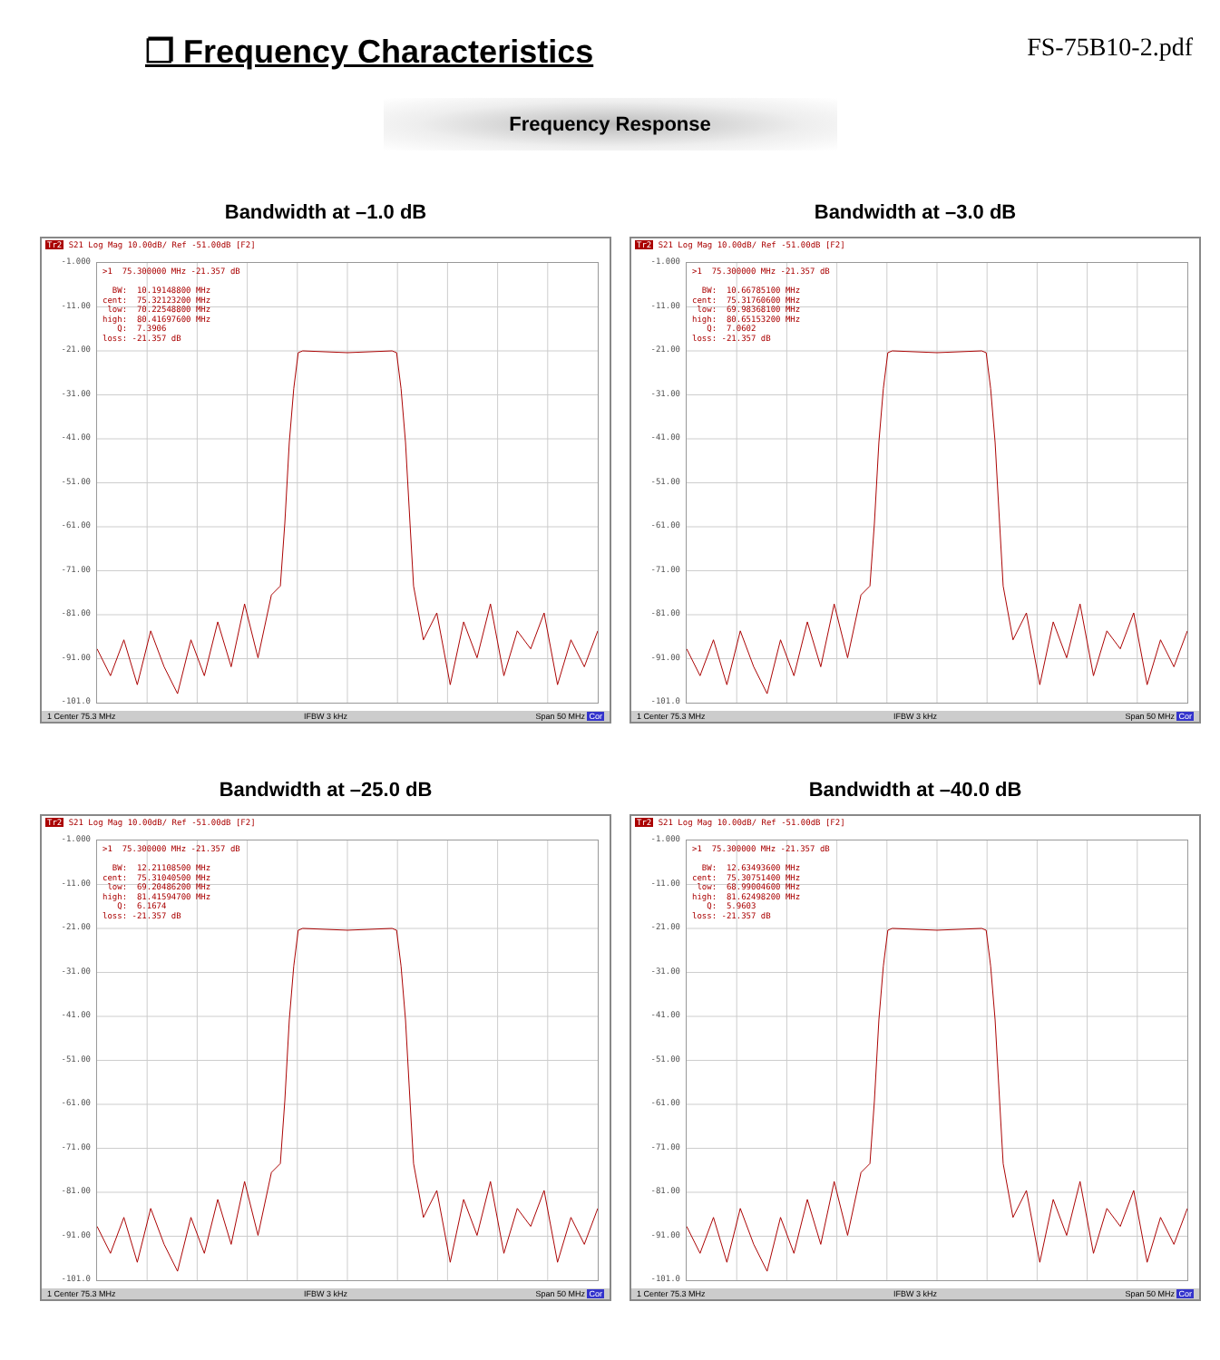❐ Frequency Characteristics
FS-75B10-2.pdf
Frequency Response
Bandwidth at –1.0 dB
Tr2 S21 Log Mag 10.00dB/ Ref -51.00dB [F2]
-1.000
-11.00
-21.00
-31.00
-41.00
-51.00
-61.00
-71.00
-81.00
-91.00
-101.0
>1 75.300000 MHz -21.357 dB BW: 10.19148800 MHz cent: 75.32123200 MHz low: 70.22548800 MHz high: 80.41697600 MHz Q: 7.3906 loss: -21.357 dB
1 Center 75.3 MHz IFBW 3 kHz Span 50 MHz Cor
Bandwidth at –3.0 dB
Tr2 S21 Log Mag 10.00dB/ Ref -51.00dB [F2]
-1.000
-11.00
-21.00
-31.00
-41.00
-51.00
-61.00
-71.00
-81.00
-91.00
-101.0
>1 75.300000 MHz -21.357 dB BW: 10.66785100 MHz cent: 75.31760600 MHz low: 69.98368100 MHz high: 80.65153200 MHz Q: 7.0602 loss: -21.357 dB
1 Center 75.3 MHz IFBW 3 kHz Span 50 MHz Cor
Bandwidth at –25.0 dB
Tr2 S21 Log Mag 10.00dB/ Ref -51.00dB [F2]
-1.000
-11.00
-21.00
-31.00
-41.00
-51.00
-61.00
-71.00
-81.00
-91.00
-101.0
>1 75.300000 MHz -21.357 dB BW: 12.21108500 MHz cent: 75.31040500 MHz low: 69.20486200 MHz high: 81.41594700 MHz Q: 6.1674 loss: -21.357 dB
1 Center 75.3 MHz IFBW 3 kHz Span 50 MHz Cor
Bandwidth at –40.0 dB
Tr2 S21 Log Mag 10.00dB/ Ref -51.00dB [F2]
-1.000
-11.00
-21.00
-31.00
-41.00
-51.00
-61.00
-71.00
-81.00
-91.00
-101.0
>1 75.300000 MHz -21.357 dB BW: 12.63493600 MHz cent: 75.30751400 MHz low: 68.99004600 MHz high: 81.62498200 MHz Q: 5.9603 loss: -21.357 dB
1 Center 75.3 MHz IFBW 3 kHz Span 50 MHz Cor